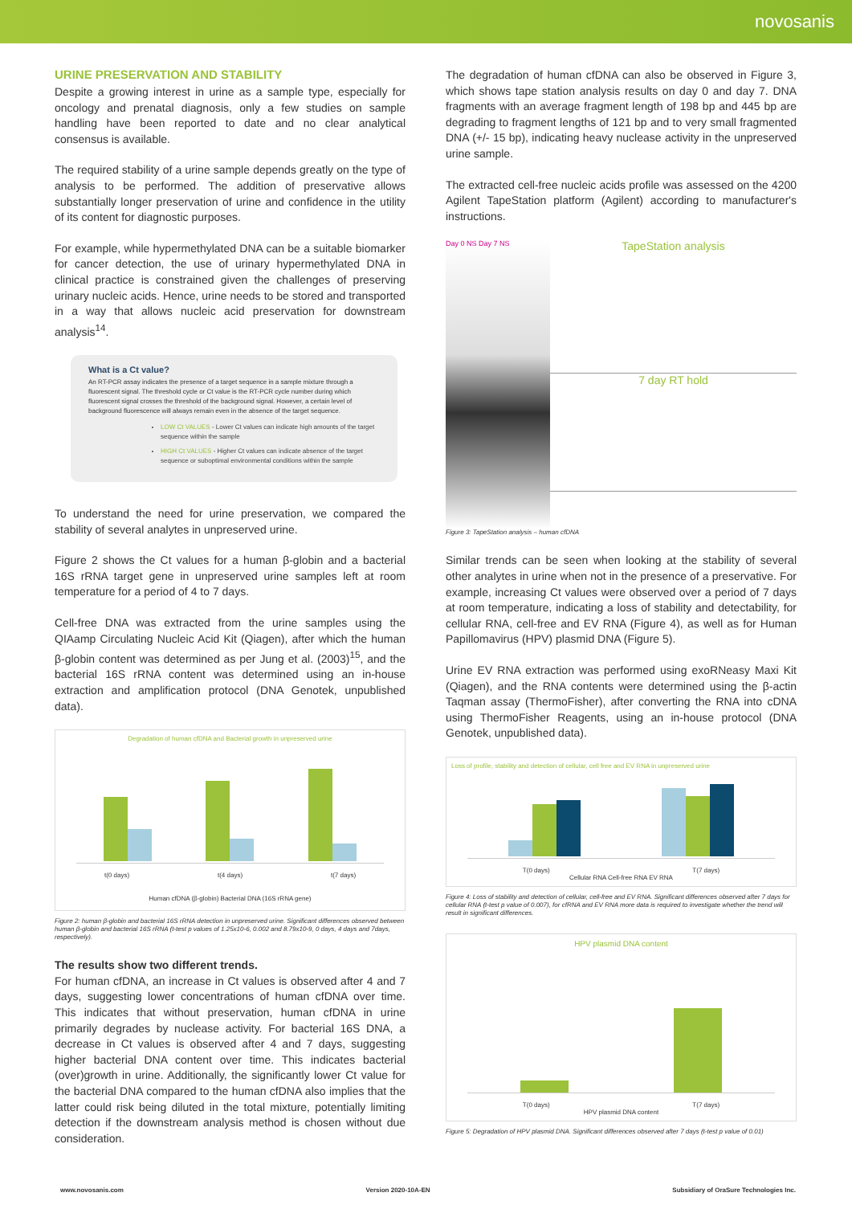novosanis
URINE PRESERVATION AND STABILITY
Despite a growing interest in urine as a sample type, especially for oncology and prenatal diagnosis, only a few studies on sample handling have been reported to date and no clear analytical consensus is available.
The required stability of a urine sample depends greatly on the type of analysis to be performed. The addition of preservative allows substantially longer preservation of urine and confidence in the utility of its content for diagnostic purposes.
For example, while hypermethylated DNA can be a suitable biomarker for cancer detection, the use of urinary hypermethylated DNA in clinical practice is constrained given the challenges of preserving urinary nucleic acids. Hence, urine needs to be stored and transported in a way that allows nucleic acid preservation for downstream analysis<sup>14</sup>.
What is a Ct value?
An RT-PCR assay indicates the presence of a target sequence in a sample mixture through a fluorescent signal. The threshold cycle or Ct value is the RT-PCR cycle number during which fluorescent signal crosses the threshold of the background signal. However, a certain level of background fluorescence will always remain even in the absence of the target sequence.
LOW Ct VALUES - Lower Ct values can indicate high amounts of the target sequence within the sample
HIGH Ct VALUES - Higher Ct values can indicate absence of the target sequence or suboptimal environmental conditions within the sample
To understand the need for urine preservation, we compared the stability of several analytes in unpreserved urine.
Figure 2 shows the Ct values for a human β-globin and a bacterial 16S rRNA target gene in unpreserved urine samples left at room temperature for a period of 4 to 7 days.
Cell-free DNA was extracted from the urine samples using the QIAamp Circulating Nucleic Acid Kit (Qiagen), after which the human β-globin content was determined as per Jung et al. (2003)<sup>15</sup>, and the bacterial 16S rRNA content was determined using an in-house extraction and amplification protocol (DNA Genotek, unpublished data).
Degradation of human cfDNA and Bacterial growth in unpreserved urine
t(0 days) t(4 days) t(7 days)
Human cfDNA (β-globin) Bacterial DNA (16S rRNA gene)
Figure 2: human β-globin and bacterial 16S rRNA detection in unpreserved urine. Significant differences observed between human β-globin and bacterial 16S rRNA (t-test p values of 1.25x10-6, 0.002 and 8.79x10-9, 0 days, 4 days and 7days, respectively).
The results show two different trends.
For human cfDNA, an increase in Ct values is observed after 4 and 7 days, suggesting lower concentrations of human cfDNA over time. This indicates that without preservation, human cfDNA in urine primarily degrades by nuclease activity. For bacterial 16S DNA, a decrease in Ct values is observed after 4 and 7 days, suggesting higher bacterial DNA content over time. This indicates bacterial (over)growth in urine. Additionally, the significantly lower Ct value for the bacterial DNA compared to the human cfDNA also implies that the latter could risk being diluted in the total mixture, potentially limiting detection if the downstream analysis method is chosen without due consideration.
The degradation of human cfDNA can also be observed in Figure 3, which shows tape station analysis results on day 0 and day 7. DNA fragments with an average fragment length of 198 bp and 445 bp are degrading to fragment lengths of 121 bp and to very small fragmented DNA (+/- 15 bp), indicating heavy nuclease activity in the unpreserved urine sample.
The extracted cell-free nucleic acids profile was assessed on the 4200 Agilent TapeStation platform (Agilent) according to manufacturer's instructions.
Day 0 NS Day 7 NS
TapeStation analysis
7 day RT hold
Figure 3: TapeStation analysis – human cfDNA
Similar trends can be seen when looking at the stability of several other analytes in urine when not in the presence of a preservative. For example, increasing Ct values were observed over a period of 7 days at room temperature, indicating a loss of stability and detectability, for cellular RNA, cell-free and EV RNA (Figure 4), as well as for Human Papillomavirus (HPV) plasmid DNA (Figure 5).
Urine EV RNA extraction was performed using exoRNeasy Maxi Kit (Qiagen), and the RNA contents were determined using the β-actin Taqman assay (ThermoFisher), after converting the RNA into cDNA using ThermoFisher Reagents, using an in-house protocol (DNA Genotek, unpublished data).
Loss of profile, stability and detection of cellular, cell free and EV RNA in unpreserved urine
T(0 days) T(7 days)
Cellular RNA Cell-free RNA EV RNA
Figure 4: Loss of stability and detection of cellular, cell-free and EV RNA. Significant differences observed after 7 days for cellular RNA (t-test p value of 0.007), for cfRNA and EV RNA more data is required to investigate whether the trend will result in significant differences.
HPV plasmid DNA content
T(0 days) T(7 days)
HPV plasmid DNA content
Figure 5: Degradation of HPV plasmid DNA. Significant differences observed after 7 days (t-test p value of 0.01)
www.novosanis.com Version 2020-10A-EN Subsidiary of OraSure Technologies Inc.